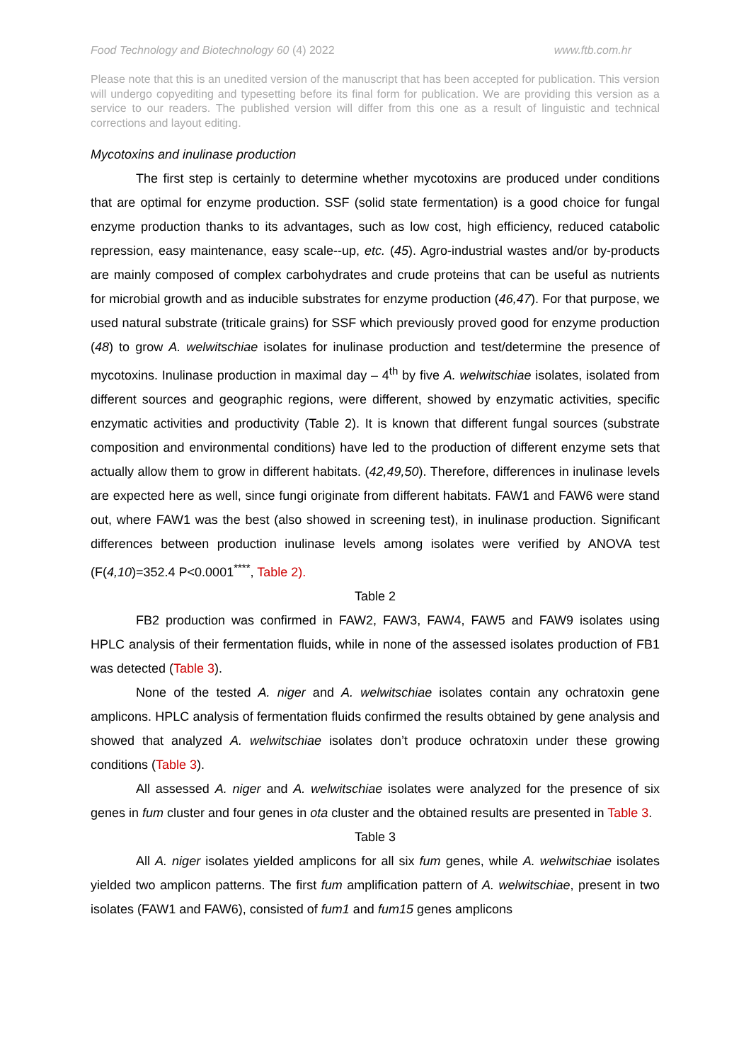Food Technology and Biotechnology 60 (4) 2022 www.ftb.com.hr
Please note that this is an unedited version of the manuscript that has been accepted for publication. This version will undergo copyediting and typesetting before its final form for publication. We are providing this version as a service to our readers. The published version will differ from this one as a result of linguistic and technical corrections and layout editing.
Mycotoxins and inulinase production
The first step is certainly to determine whether mycotoxins are produced under conditions that are optimal for enzyme production. SSF (solid state fermentation) is a good choice for fungal enzyme production thanks to its advantages, such as low cost, high efficiency, reduced catabolic repression, easy maintenance, easy scale--up, etc. (45). Agro-industrial wastes and/or by-products are mainly composed of complex carbohydrates and crude proteins that can be useful as nutrients for microbial growth and as inducible substrates for enzyme production (46,47). For that purpose, we used natural substrate (triticale grains) for SSF which previously proved good for enzyme production (48) to grow A. welwitschiae isolates for inulinase production and test/determine the presence of mycotoxins. Inulinase production in maximal day – 4<sup>th</sup> by five A. welwitschiae isolates, isolated from different sources and geographic regions, were different, showed by enzymatic activities, specific enzymatic activities and productivity (Table 2). It is known that different fungal sources (substrate composition and environmental conditions) have led to the production of different enzyme sets that actually allow them to grow in different habitats. (42,49,50). Therefore, differences in inulinase levels are expected here as well, since fungi originate from different habitats. FAW1 and FAW6 were stand out, where FAW1 was the best (also showed in screening test), in inulinase production. Significant differences between production inulinase levels among isolates were verified by ANOVA test (F(4,10)=352.4 P<0.0001<sup>****</sup>, Table 2).
Table 2
FB2 production was confirmed in FAW2, FAW3, FAW4, FAW5 and FAW9 isolates using HPLC analysis of their fermentation fluids, while in none of the assessed isolates production of FB1 was detected (Table 3).
None of the tested A. niger and A. welwitschiae isolates contain any ochratoxin gene amplicons. HPLC analysis of fermentation fluids confirmed the results obtained by gene analysis and showed that analyzed A. welwitschiae isolates don’t produce ochratoxin under these growing conditions (Table 3).
All assessed A. niger and A. welwitschiae isolates were analyzed for the presence of six genes in fum cluster and four genes in ota cluster and the obtained results are presented in Table 3.
Table 3
All A. niger isolates yielded amplicons for all six fum genes, while A. welwitschiae isolates yielded two amplicon patterns. The first fum amplification pattern of A. welwitschiae, present in two isolates (FAW1 and FAW6), consisted of fum1 and fum15 genes amplicons